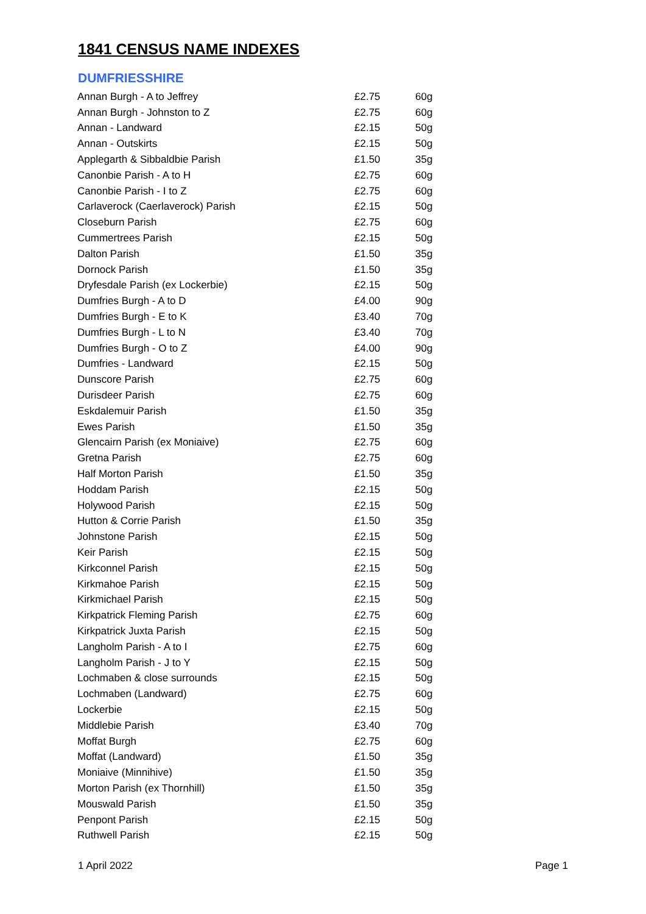1841 CENSUS NAME INDEXES
DUMFRIESSHIRE
| Annan Burgh - A to Jeffrey | £2.75 | 60g |
| Annan Burgh - Johnston to Z | £2.75 | 60g |
| Annan - Landward | £2.15 | 50g |
| Annan - Outskirts | £2.15 | 50g |
| Applegarth & Sibbaldbie Parish | £1.50 | 35g |
| Canonbie Parish - A to H | £2.75 | 60g |
| Canonbie Parish - I to Z | £2.75 | 60g |
| Carlaverock (Caerlaverock) Parish | £2.15 | 50g |
| Closeburn Parish | £2.75 | 60g |
| Cummertrees Parish | £2.15 | 50g |
| Dalton Parish | £1.50 | 35g |
| Dornock Parish | £1.50 | 35g |
| Dryfesdale Parish (ex Lockerbie) | £2.15 | 50g |
| Dumfries Burgh - A to D | £4.00 | 90g |
| Dumfries Burgh - E to K | £3.40 | 70g |
| Dumfries Burgh - L to N | £3.40 | 70g |
| Dumfries Burgh - O to Z | £4.00 | 90g |
| Dumfries - Landward | £2.15 | 50g |
| Dunscore Parish | £2.75 | 60g |
| Durisdeer Parish | £2.75 | 60g |
| Eskdalemuir Parish | £1.50 | 35g |
| Ewes Parish | £1.50 | 35g |
| Glencairn Parish (ex Moniaive) | £2.75 | 60g |
| Gretna Parish | £2.75 | 60g |
| Half Morton Parish | £1.50 | 35g |
| Hoddam Parish | £2.15 | 50g |
| Holywood Parish | £2.15 | 50g |
| Hutton & Corrie Parish | £1.50 | 35g |
| Johnstone Parish | £2.15 | 50g |
| Keir Parish | £2.15 | 50g |
| Kirkconnel Parish | £2.15 | 50g |
| Kirkmahoe Parish | £2.15 | 50g |
| Kirkmichael Parish | £2.15 | 50g |
| Kirkpatrick Fleming Parish | £2.75 | 60g |
| Kirkpatrick Juxta Parish | £2.15 | 50g |
| Langholm Parish - A to I | £2.75 | 60g |
| Langholm Parish - J to Y | £2.15 | 50g |
| Lochmaben & close surrounds | £2.15 | 50g |
| Lochmaben (Landward) | £2.75 | 60g |
| Lockerbie | £2.15 | 50g |
| Middlebie Parish | £3.40 | 70g |
| Moffat Burgh | £2.75 | 60g |
| Moffat (Landward) | £1.50 | 35g |
| Moniaive (Minnihive) | £1.50 | 35g |
| Morton Parish (ex Thornhill) | £1.50 | 35g |
| Mouswald Parish | £1.50 | 35g |
| Penpont Parish | £2.15 | 50g |
| Ruthwell Parish | £2.15 | 50g |
1 April 2022 Page 1